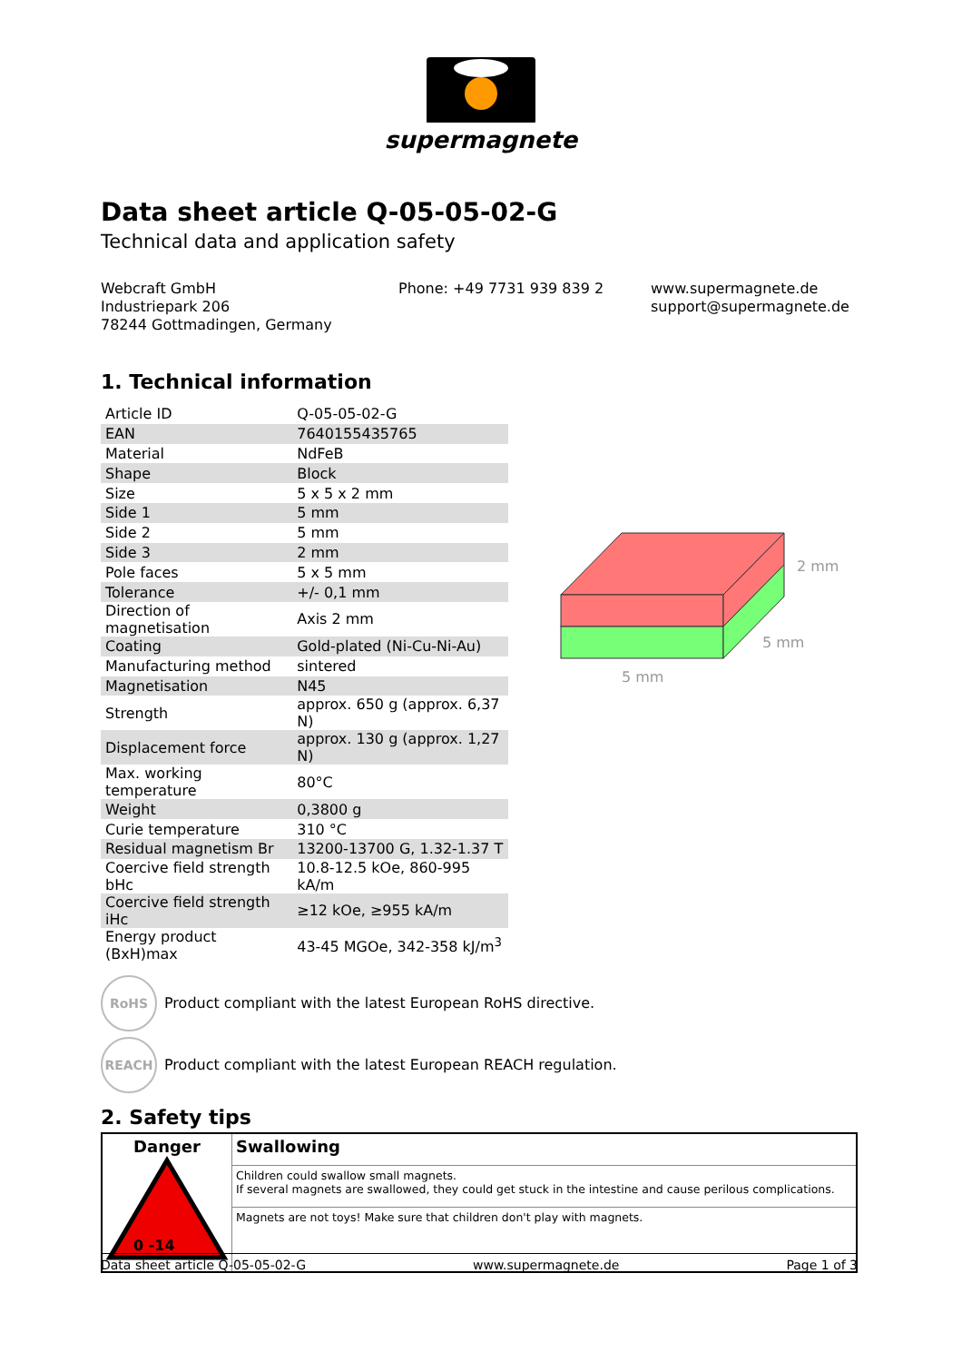supermagnete
Data sheet article Q-05-05-02-G
Technical data and application safety
Webcraft GmbH
Industriepark 206
78244 Gottmadingen, Germany
Phone: +49 7731 939 839 2 www.supermagnete.de
support@supermagnete.de
1. Technical information
| Article ID | Q-05-05-02-G |
| EAN | 7640155435765 |
| Material | NdFeB |
| Shape | Block |
| Size | 5 x 5 x 2 mm |
| Side 1 | 5 mm |
| Side 2 | 5 mm |
| Side 3 | 2 mm |
| Pole faces | 5 x 5 mm |
| Tolerance | +/- 0,1 mm |
| Direction of magnetisation | Axis 2 mm |
| Coating | Gold-plated (Ni-Cu-Ni-Au) |
| Manufacturing method | sintered |
| Magnetisation | N45 |
| Strength | approx. 650 g (approx. 6,37 N) |
| Displacement force | approx. 130 g (approx. 1,27 N) |
| Max. working temperature | 80°C |
| Weight | 0,3800 g |
| Curie temperature | 310 °C |
| Residual magnetism Br | 13200-13700 G, 1.32-1.37 T |
| Coercive field strength bHc | 10.8-12.5 kOe, 860-995 kA/m |
| Coercive field strength iHc | ≥12 kOe, ≥955 kA/m |
| Energy product (BxH)max | 43-45 MGOe, 342-358 kJ/m<sup>3</sup> |
2 mm
5 mm
5 mm
RoHS
Product compliant with the latest European RoHS directive.
REACH
Product compliant with the latest European REACH regulation.
2. Safety tips
| Danger 0 -14 | Swallowing |
| | Children could swallow small magnets. If several magnets are swallowed, they could get stuck in the intestine and cause perilous complications. |
| | Magnets are not toys! Make sure that children don't play with magnets. |
Data sheet article Q-05-05-02-G www.supermagnete.de Page 1 of 3